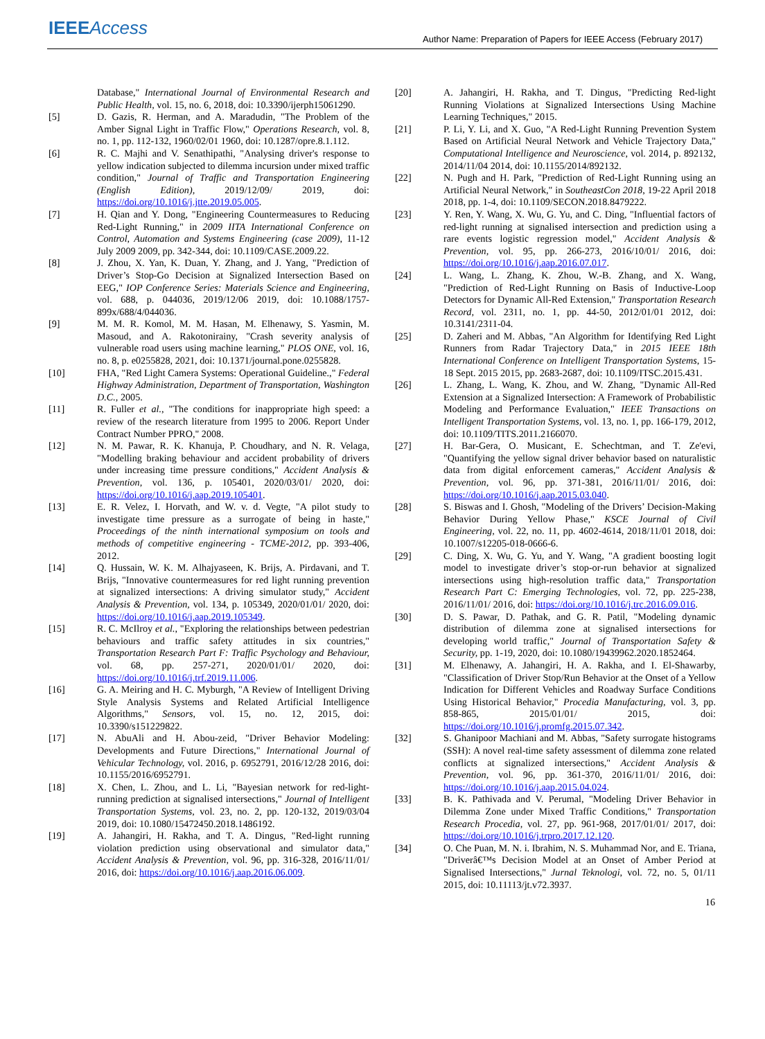IEEEAccess
Author Name: Preparation of Papers for IEEE Access (February 2017)
Database," International Journal of Environmental Research and Public Health, vol. 15, no. 6, 2018, doi: 10.3390/ijerph15061290.
[5] D. Gazis, R. Herman, and A. Maradudin, "The Problem of the Amber Signal Light in Traffic Flow," Operations Research, vol. 8, no. 1, pp. 112-132, 1960/02/01 1960, doi: 10.1287/opre.8.1.112.
[6] R. C. Majhi and V. Senathipathi, "Analysing driver's response to yellow indication subjected to dilemma incursion under mixed traffic condition," Journal of Traffic and Transportation Engineering (English Edition), 2019/12/09/ 2019, doi: https://doi.org/10.1016/j.jtte.2019.05.005.
[7] H. Qian and Y. Dong, "Engineering Countermeasures to Reducing Red-Light Running," in 2009 IITA International Conference on Control, Automation and Systems Engineering (case 2009), 11-12 July 2009 2009, pp. 342-344, doi: 10.1109/CASE.2009.22.
[8] J. Zhou, X. Yan, K. Duan, Y. Zhang, and J. Yang, "Prediction of Driver’s Stop-Go Decision at Signalized Intersection Based on EEG," IOP Conference Series: Materials Science and Engineering, vol. 688, p. 044036, 2019/12/06 2019, doi: 10.1088/1757-899x/688/4/044036.
[9] M. M. R. Komol, M. M. Hasan, M. Elhenawy, S. Yasmin, M. Masoud, and A. Rakotonirainy, "Crash severity analysis of vulnerable road users using machine learning," PLOS ONE, vol. 16, no. 8, p. e0255828, 2021, doi: 10.1371/journal.pone.0255828.
[10] FHA, "Red Light Camera Systems: Operational Guideline.," Federal Highway Administration, Department of Transportation, Washington D.C., 2005.
[11] R. Fuller et al., "The conditions for inappropriate high speed: a review of the research literature from 1995 to 2006. Report Under Contract Number PPRO," 2008.
[12] N. M. Pawar, R. K. Khanuja, P. Choudhary, and N. R. Velaga, "Modelling braking behaviour and accident probability of drivers under increasing time pressure conditions," Accident Analysis & Prevention, vol. 136, p. 105401, 2020/03/01/ 2020, doi: https://doi.org/10.1016/j.aap.2019.105401.
[13] E. R. Velez, I. Horvath, and W. v. d. Vegte, "A pilot study to investigate time pressure as a surrogate of being in haste," Proceedings of the ninth international symposium on tools and methods of competitive engineering - TCME-2012, pp. 393-406, 2012.
[14] Q. Hussain, W. K. M. Alhajyaseen, K. Brijs, A. Pirdavani, and T. Brijs, "Innovative countermeasures for red light running prevention at signalized intersections: A driving simulator study," Accident Analysis & Prevention, vol. 134, p. 105349, 2020/01/01/ 2020, doi: https://doi.org/10.1016/j.aap.2019.105349.
[15] R. C. McIlroy et al., "Exploring the relationships between pedestrian behaviours and traffic safety attitudes in six countries," Transportation Research Part F: Traffic Psychology and Behaviour, vol. 68, pp. 257-271, 2020/01/01/ 2020, doi: https://doi.org/10.1016/j.trf.2019.11.006.
[16] G. A. Meiring and H. C. Myburgh, "A Review of Intelligent Driving Style Analysis Systems and Related Artificial Intelligence Algorithms," Sensors, vol. 15, no. 12, 2015, doi: 10.3390/s151229822.
[17] N. AbuAli and H. Abou-zeid, "Driver Behavior Modeling: Developments and Future Directions," International Journal of Vehicular Technology, vol. 2016, p. 6952791, 2016/12/28 2016, doi: 10.1155/2016/6952791.
[18] X. Chen, L. Zhou, and L. Li, "Bayesian network for red-light-running prediction at signalised intersections," Journal of Intelligent Transportation Systems, vol. 23, no. 2, pp. 120-132, 2019/03/04 2019, doi: 10.1080/15472450.2018.1486192.
[19] A. Jahangiri, H. Rakha, and T. A. Dingus, "Red-light running violation prediction using observational and simulator data," Accident Analysis & Prevention, vol. 96, pp. 316-328, 2016/11/01/ 2016, doi: https://doi.org/10.1016/j.aap.2016.06.009.
[20] A. Jahangiri, H. Rakha, and T. Dingus, "Predicting Red-light Running Violations at Signalized Intersections Using Machine Learning Techniques," 2015.
[21] P. Li, Y. Li, and X. Guo, "A Red-Light Running Prevention System Based on Artificial Neural Network and Vehicle Trajectory Data," Computational Intelligence and Neuroscience, vol. 2014, p. 892132, 2014/11/04 2014, doi: 10.1155/2014/892132.
[22] N. Pugh and H. Park, "Prediction of Red-Light Running using an Artificial Neural Network," in SoutheastCon 2018, 19-22 April 2018 2018, pp. 1-4, doi: 10.1109/SECON.2018.8479222.
[23] Y. Ren, Y. Wang, X. Wu, G. Yu, and C. Ding, "Influential factors of red-light running at signalised intersection and prediction using a rare events logistic regression model," Accident Analysis & Prevention, vol. 95, pp. 266-273, 2016/10/01/ 2016, doi: https://doi.org/10.1016/j.aap.2016.07.017.
[24] L. Wang, L. Zhang, K. Zhou, W.-B. Zhang, and X. Wang, "Prediction of Red-Light Running on Basis of Inductive-Loop Detectors for Dynamic All-Red Extension," Transportation Research Record, vol. 2311, no. 1, pp. 44-50, 2012/01/01 2012, doi: 10.3141/2311-04.
[25] D. Zaheri and M. Abbas, "An Algorithm for Identifying Red Light Runners from Radar Trajectory Data," in 2015 IEEE 18th International Conference on Intelligent Transportation Systems, 15-18 Sept. 2015 2015, pp. 2683-2687, doi: 10.1109/ITSC.2015.431.
[26] L. Zhang, L. Wang, K. Zhou, and W. Zhang, "Dynamic All-Red Extension at a Signalized Intersection: A Framework of Probabilistic Modeling and Performance Evaluation," IEEE Transactions on Intelligent Transportation Systems, vol. 13, no. 1, pp. 166-179, 2012, doi: 10.1109/TITS.2011.2166070.
[27] H. Bar-Gera, O. Musicant, E. Schechtman, and T. Ze'evi, "Quantifying the yellow signal driver behavior based on naturalistic data from digital enforcement cameras," Accident Analysis & Prevention, vol. 96, pp. 371-381, 2016/11/01/ 2016, doi: https://doi.org/10.1016/j.aap.2015.03.040.
[28] S. Biswas and I. Ghosh, "Modeling of the Drivers’ Decision-Making Behavior During Yellow Phase," KSCE Journal of Civil Engineering, vol. 22, no. 11, pp. 4602-4614, 2018/11/01 2018, doi: 10.1007/s12205-018-0666-6.
[29] C. Ding, X. Wu, G. Yu, and Y. Wang, "A gradient boosting logit model to investigate driver’s stop-or-run behavior at signalized intersections using high-resolution traffic data," Transportation Research Part C: Emerging Technologies, vol. 72, pp. 225-238, 2016/11/01/ 2016, doi: https://doi.org/10.1016/j.trc.2016.09.016.
[30] D. S. Pawar, D. Pathak, and G. R. Patil, "Modeling dynamic distribution of dilemma zone at signalised intersections for developing world traffic," Journal of Transportation Safety & Security, pp. 1-19, 2020, doi: 10.1080/19439962.2020.1852464.
[31] M. Elhenawy, A. Jahangiri, H. A. Rakha, and I. El-Shawarby, "Classification of Driver Stop/Run Behavior at the Onset of a Yellow Indication for Different Vehicles and Roadway Surface Conditions Using Historical Behavior," Procedia Manufacturing, vol. 3, pp. 858-865, 2015/01/01/ 2015, doi: https://doi.org/10.1016/j.promfg.2015.07.342.
[32] S. Ghanipoor Machiani and M. Abbas, "Safety surrogate histograms (SSH): A novel real-time safety assessment of dilemma zone related conflicts at signalized intersections," Accident Analysis & Prevention, vol. 96, pp. 361-370, 2016/11/01/ 2016, doi: https://doi.org/10.1016/j.aap.2015.04.024.
[33] B. K. Pathivada and V. Perumal, "Modeling Driver Behavior in Dilemma Zone under Mixed Traffic Conditions," Transportation Research Procedia, vol. 27, pp. 961-968, 2017/01/01/ 2017, doi: https://doi.org/10.1016/j.trpro.2017.12.120.
[34] O. Che Puan, M. N. i. Ibrahim, N. S. Muhammad Nor, and E. Triana, "Driverâ€™s Decision Model at an Onset of Amber Period at Signalised Intersections," Jurnal Teknologi, vol. 72, no. 5, 01/11 2015, doi: 10.11113/jt.v72.3937.
16